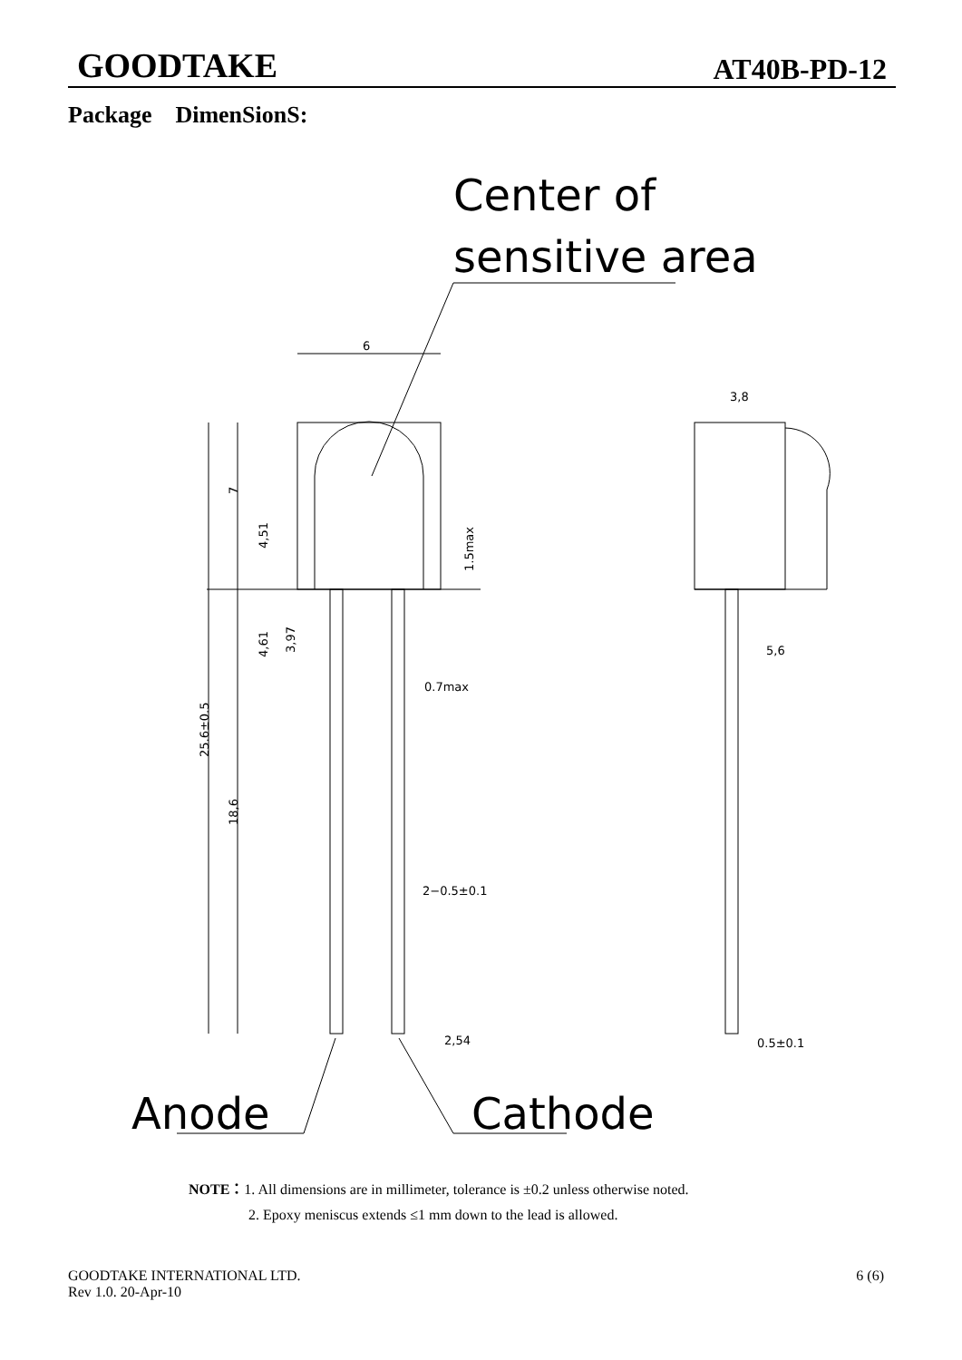GOODTAKE AT40B-PD-12
Package DimenSionS:
Center of
sensitive area
6
25.6±0.5
18,6
7
4,51
4,61
3,97
1.5max
0.7max
2−0.5±0.1
2,54
3,8
5,6
0.5±0.1
Anode
Cathode
NOTE：1. All dimensions are in millimeter, tolerance is ±0.2 unless otherwise noted.
2. Epoxy meniscus extends ≤1 mm down to the lead is allowed.
GOODTAKE INTERNATIONAL LTD.
Rev 1.0. 20-Apr-10 6 (6)